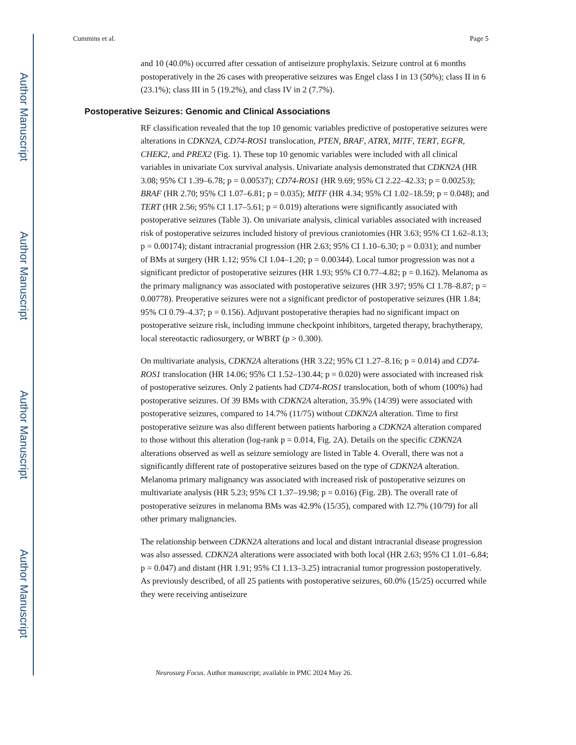Author Manuscript
Author Manuscript
Author Manuscript
Author Manuscript
Cummins et al. Page 5
and 10 (40.0%) occurred after cessation of antiseizure prophylaxis. Seizure control at 6 months postoperatively in the 26 cases with preoperative seizures was Engel class I in 13 (50%); class II in 6 (23.1%); class III in 5 (19.2%), and class IV in 2 (7.7%).
Postoperative Seizures: Genomic and Clinical Associations
RF classification revealed that the top 10 genomic variables predictive of postoperative seizures were alterations in CDKN2A, CD74-ROS1 translocation, PTEN, BRAF, ATRX, MITF, TERT, EGFR, CHEK2, and PREX2 (Fig. 1). These top 10 genomic variables were included with all clinical variables in univariate Cox survival analysis. Univariate analysis demonstrated that CDKN2A (HR 3.08; 95% CI 1.39–6.78; p = 0.00537); CD74-ROS1 (HR 9.69; 95% CI 2.22–42.33; p = 0.00253); BRAF (HR 2.70; 95% CI 1.07–6.81; p = 0.035); MITF (HR 4.34; 95% CI 1.02–18.59; p = 0.048); and TERT (HR 2.56; 95% CI 1.17–5.61; p = 0.019) alterations were significantly associated with postoperative seizures (Table 3). On univariate analysis, clinical variables associated with increased risk of postoperative seizures included history of previous craniotomies (HR 3.63; 95% CI 1.62–8.13; p = 0.00174); distant intracranial progression (HR 2.63; 95% CI 1.10–6.30; p = 0.031); and number of BMs at surgery (HR 1.12; 95% CI 1.04–1.20; p = 0.00344). Local tumor progression was not a significant predictor of postoperative seizures (HR 1.93; 95% CI 0.77–4.82; p = 0.162). Melanoma as the primary malignancy was associated with postoperative seizures (HR 3.97; 95% CI 1.78–8.87; p = 0.00778). Preoperative seizures were not a significant predictor of postoperative seizures (HR 1.84; 95% CI 0.79–4.37; p = 0.156). Adjuvant postoperative therapies had no significant impact on postoperative seizure risk, including immune checkpoint inhibitors, targeted therapy, brachytherapy, local stereotactic radiosurgery, or WBRT (p > 0.300).
On multivariate analysis, CDKN2A alterations (HR 3.22; 95% CI 1.27–8.16; p = 0.014) and CD74-ROS1 translocation (HR 14.06; 95% CI 1.52–130.44; p = 0.020) were associated with increased risk of postoperative seizures. Only 2 patients had CD74-ROS1 translocation, both of whom (100%) had postoperative seizures. Of 39 BMs with CDKN2A alteration, 35.9% (14/39) were associated with postoperative seizures, compared to 14.7% (11/75) without CDKN2A alteration. Time to first postoperative seizure was also different between patients harboring a CDKN2A alteration compared to those without this alteration (log-rank p = 0.014, Fig. 2A). Details on the specific CDKN2A alterations observed as well as seizure semiology are listed in Table 4. Overall, there was not a significantly different rate of postoperative seizures based on the type of CDKN2A alteration. Melanoma primary malignancy was associated with increased risk of postoperative seizures on multivariate analysis (HR 5.23; 95% CI 1.37–19.98; p = 0.016) (Fig. 2B). The overall rate of postoperative seizures in melanoma BMs was 42.9% (15/35), compared with 12.7% (10/79) for all other primary malignancies.
The relationship between CDKN2A alterations and local and distant intracranial disease progression was also assessed. CDKN2A alterations were associated with both local (HR 2.63; 95% CI 1.01–6.84; p = 0.047) and distant (HR 1.91; 95% CI 1.13–3.25) intracranial tumor progression postoperatively. As previously described, of all 25 patients with postoperative seizures, 60.0% (15/25) occurred while they were receiving antiseizure
Neurosurg Focus. Author manuscript; available in PMC 2024 May 26.